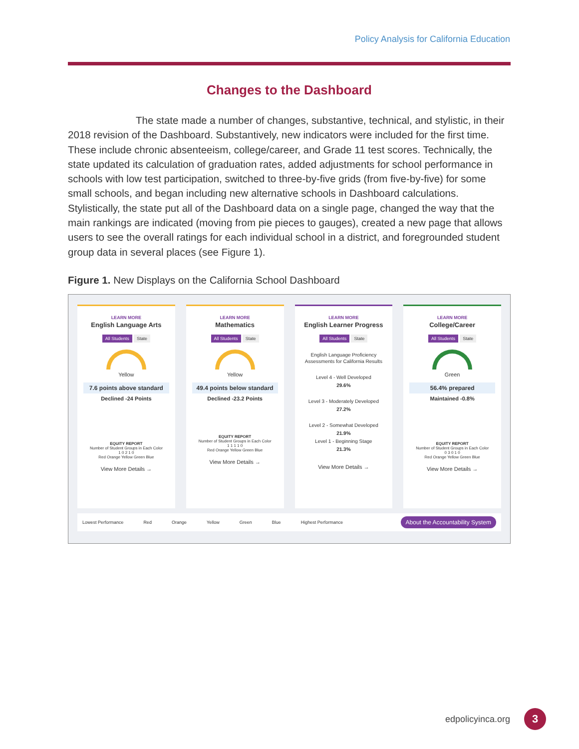Policy Analysis for California Education
Changes to the Dashboard
The state made a number of changes, substantive, technical, and stylistic, in their 2018 revision of the Dashboard. Substantively, new indicators were included for the first time. These include chronic absenteeism, college/career, and Grade 11 test scores. Technically, the state updated its calculation of graduation rates, added adjustments for school performance in schools with low test participation, switched to three-by-five grids (from five-by-five) for some small schools, and began including new alternative schools in Dashboard calculations. Stylistically, the state put all of the Dashboard data on a single page, changed the way that the main rankings are indicated (moving from pie pieces to gauges), created a new page that allows users to see the overall ratings for each individual school in a district, and foregrounded student group data in several places (see Figure 1).
Figure 1. New Displays on the California School Dashboard
LEARN MORE
English Language Arts
All Students State
Yellow
7.6 points above standard
Declined -24 Points
EQUITY REPORT
Number of Student Groups in Each Color
1 0 2 1 0
Red Orange Yellow Green Blue
View More Details →
LEARN MORE
Mathematics
All Students State
Yellow
49.4 points below standard
Declined -23.2 Points
EQUITY REPORT
Number of Student Groups in Each Color
1 1 1 1 0
Red Orange Yellow Green Blue
View More Details →
LEARN MORE
English Learner Progress
All Students State
English Language Proficiency Assessments for California Results
Level 4 - Well Developed
29.6%
Level 3 - Moderately Developed
27.2%
Level 2 - Somewhat Developed
21.9%
Level 1 - Beginning Stage
21.3%
View More Details →
LEARN MORE
College/Career
All Students State
Green
56.4% prepared
Maintained -0.8%
EQUITY REPORT
Number of Student Groups in Each Color
0 3 0 1 0
Red Orange Yellow Green Blue
View More Details →
Lowest Performance Red Orange Yellow Green Blue Highest Performance About the Accountability System
edpolicyinca.org 3